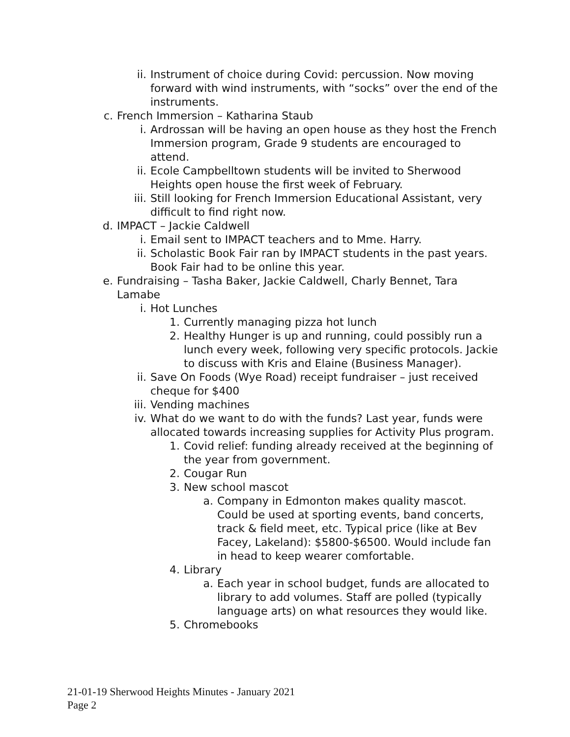ii. Instrument of choice during Covid: percussion. Now moving forward with wind instruments, with “socks” over the end of the instruments.
c. French Immersion – Katharina Staub
i. Ardrossan will be having an open house as they host the French Immersion program, Grade 9 students are encouraged to attend.
ii. Ecole Campbelltown students will be invited to Sherwood Heights open house the first week of February.
iii. Still looking for French Immersion Educational Assistant, very difficult to find right now.
d. IMPACT – Jackie Caldwell
i. Email sent to IMPACT teachers and to Mme. Harry.
ii. Scholastic Book Fair ran by IMPACT students in the past years. Book Fair had to be online this year.
e. Fundraising – Tasha Baker, Jackie Caldwell, Charly Bennet, Tara Lamabe
i. Hot Lunches
1. Currently managing pizza hot lunch
2. Healthy Hunger is up and running, could possibly run a lunch every week, following very specific protocols. Jackie to discuss with Kris and Elaine (Business Manager).
ii. Save On Foods (Wye Road) receipt fundraiser – just received cheque for $400
iii. Vending machines
iv. What do we want to do with the funds? Last year, funds were allocated towards increasing supplies for Activity Plus program.
1. Covid relief: funding already received at the beginning of the year from government.
2. Cougar Run
3. New school mascot
a. Company in Edmonton makes quality mascot. Could be used at sporting events, band concerts, track & field meet, etc. Typical price (like at Bev Facey, Lakeland): $5800-$6500. Would include fan in head to keep wearer comfortable.
4. Library
a. Each year in school budget, funds are allocated to library to add volumes. Staff are polled (typically language arts) on what resources they would like.
5. Chromebooks
21-01-19 Sherwood Heights Minutes - January 2021
Page 2